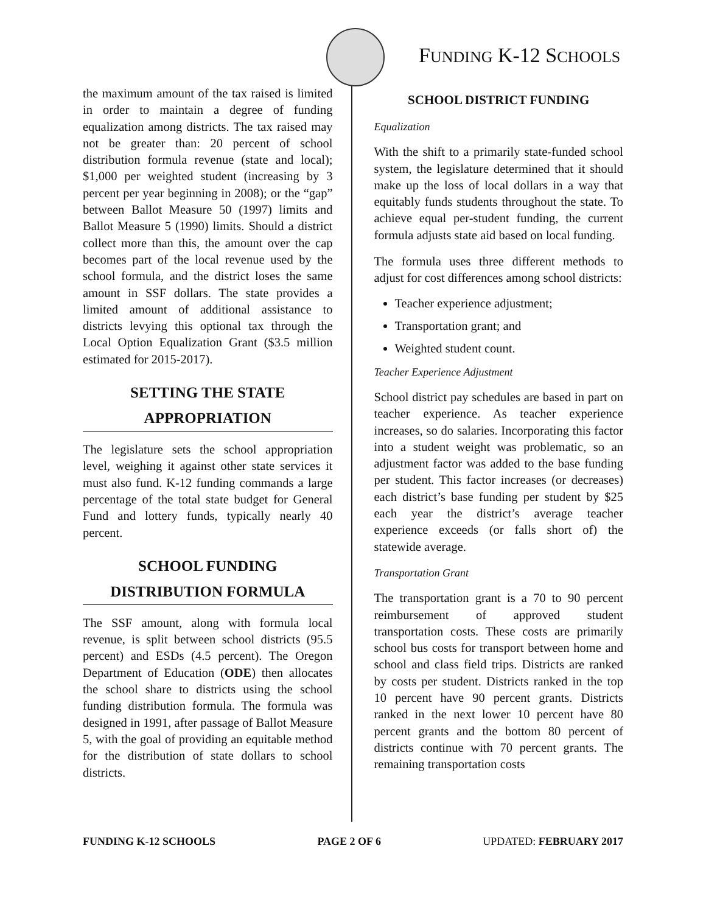FUNDING K-12 SCHOOLS
the maximum amount of the tax raised is limited in order to maintain a degree of funding equalization among districts. The tax raised may not be greater than: 20 percent of school distribution formula revenue (state and local); $1,000 per weighted student (increasing by 3 percent per year beginning in 2008); or the “gap” between Ballot Measure 50 (1997) limits and Ballot Measure 5 (1990) limits. Should a district collect more than this, the amount over the cap becomes part of the local revenue used by the school formula, and the district loses the same amount in SSF dollars. The state provides a limited amount of additional assistance to districts levying this optional tax through the Local Option Equalization Grant ($3.5 million estimated for 2015-2017).
SETTING THE STATE
APPROPRIATION
The legislature sets the school appropriation level, weighing it against other state services it must also fund. K-12 funding commands a large percentage of the total state budget for General Fund and lottery funds, typically nearly 40 percent.
SCHOOL FUNDING
DISTRIBUTION FORMULA
The SSF amount, along with formula local revenue, is split between school districts (95.5 percent) and ESDs (4.5 percent). The Oregon Department of Education (ODE) then allocates the school share to districts using the school funding distribution formula. The formula was designed in 1991, after passage of Ballot Measure 5, with the goal of providing an equitable method for the distribution of state dollars to school districts.
SCHOOL DISTRICT FUNDING
Equalization
With the shift to a primarily state-funded school system, the legislature determined that it should make up the loss of local dollars in a way that equitably funds students throughout the state. To achieve equal per-student funding, the current formula adjusts state aid based on local funding.
The formula uses three different methods to adjust for cost differences among school districts:
Teacher experience adjustment;
Transportation grant; and
Weighted student count.
Teacher Experience Adjustment
School district pay schedules are based in part on teacher experience. As teacher experience increases, so do salaries. Incorporating this factor into a student weight was problematic, so an adjustment factor was added to the base funding per student. This factor increases (or decreases) each district’s base funding per student by $25 each year the district’s average teacher experience exceeds (or falls short of) the statewide average.
Transportation Grant
The transportation grant is a 70 to 90 percent reimbursement of approved student transportation costs. These costs are primarily school bus costs for transport between home and school and class field trips. Districts are ranked by costs per student. Districts ranked in the top 10 percent have 90 percent grants. Districts ranked in the next lower 10 percent have 80 percent grants and the bottom 80 percent of districts continue with 70 percent grants. The remaining transportation costs
FUNDING K-12 SCHOOLS PAGE 2 OF 6 UPDATED: FEBRUARY 2017